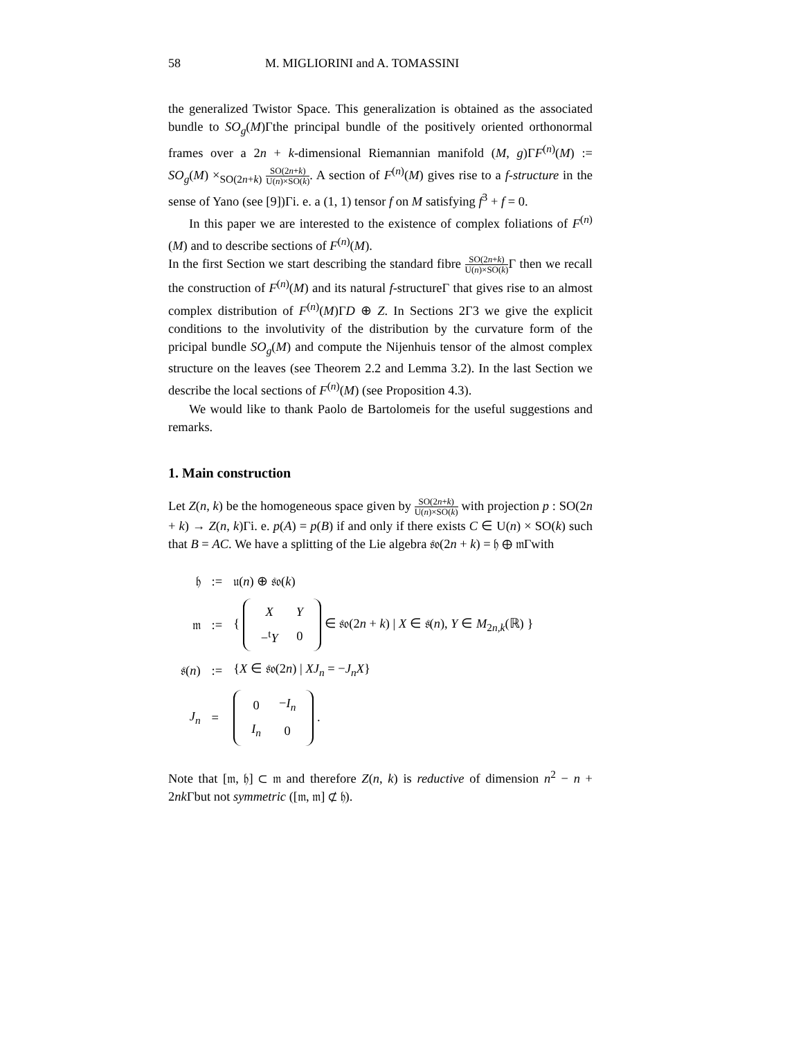58 M. MIGLIORINI and A. TOMASSINI
the generalized Twistor Space. This generalization is obtained as the associated bundle to SO<sub>g</sub>(M)Γthe principal bundle of the positively oriented orthonormal frames over a 2n + k-dimensional Riemannian manifold (M, g)ΓF<sup>(n)</sup>(M) := SO<sub>g</sub>(M) ×<sub>SO(2n+k)</sub> SO(2n+k) U(n)×SO(k). A section of F<sup>(n)</sup>(M) gives rise to a f-structure in the sense of Yano (see [9])Γi. e. a (1, 1) tensor f on M satisfying f<sup>3</sup> + f = 0.
In this paper we are interested to the existence of complex foliations of F<sup>(n)</sup>(M) and to describe sections of F<sup>(n)</sup>(M).
In the first Section we start describing the standard fibre SO(2n+k) U(n)×SO(k) Γ then we recall the construction of F<sup>(n)</sup>(M) and its natural f-structureΓ that gives rise to an almost complex distribution of F<sup>(n)</sup>(M)ΓD ⊕ Z. In Sections 2Γ3 we give the explicit conditions to the involutivity of the distribution by the curvature form of the pricipal bundle SO<sub>g</sub>(M) and compute the Nijenhuis tensor of the almost complex structure on the leaves (see Theorem 2.2 and Lemma 3.2). In the last Section we describe the local sections of F<sup>(n)</sup>(M) (see Proposition 4.3).
We would like to thank Paolo de Bartolomeis for the useful suggestions and remarks.
1. Main construction
Let Z(n, k) be the homogeneous space given by SO(2n+k) U(n)×SO(k) with projection p : SO(2n + k) → Z(n, k)Γi. e. p(A) = p(B) if and only if there exists C ∈ U(n) × SO(k) such that B = AC. We have a splitting of the Lie algebra 𝔰𝔬(2n + k) = 𝔥 ⊕ 𝔪Γwith
| 𝔥 | := | 𝔲( n ) ⊕ 𝔰𝔬( k ) |
| 𝔪 | := | { / X / Y / / −<sup>t</sup> Y / 0 / ∈ 𝔰𝔬(2 n + k ) / X ∈ 𝔰( n ), Y ∈ M<sub>2n,k</sub>(ℝ) } |
| 𝔰( n ) | := | { X ∈ 𝔰𝔬(2 n ) / XJ<sub>n</sub> = − J<sub>n</sub>X } |
| J<sub>n</sub> | = | / 0 / − I<sub>n</sub> / / I<sub>n</sub> / 0 / . |
Note that [𝔪, 𝔥] ⊂ 𝔪 and therefore Z(n, k) is reductive of dimension n<sup>2</sup> − n + 2nk Γbut not symmetric ([𝔪, 𝔪] ⊄ 𝔥).